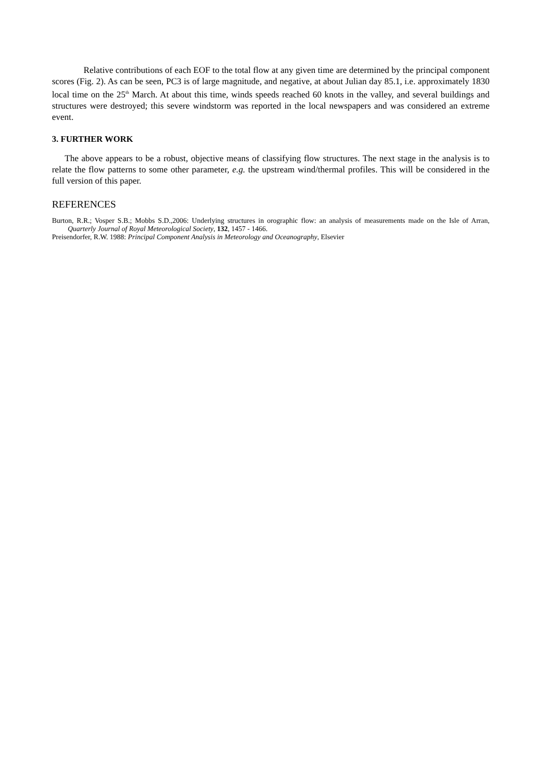Relative contributions of each EOF to the total flow at any given time are determined by the principal component scores (Fig. 2). As can be seen, PC3 is of large magnitude, and negative, at about Julian day 85.1, i.e. approximately 1830 local time on the 25<sup>th</sup> March. At about this time, winds speeds reached 60 knots in the valley, and several buildings and structures were destroyed; this severe windstorm was reported in the local newspapers and was considered an extreme event.
3. FURTHER WORK
The above appears to be a robust, objective means of classifying flow structures. The next stage in the analysis is to relate the flow patterns to some other parameter, e.g. the upstream wind/thermal profiles. This will be considered in the full version of this paper.
REFERENCES
Burton, R.R.; Vosper S.B.; Mobbs S.D.,2006: Underlying structures in orographic flow: an analysis of measurements made on the Isle of Arran, Quarterly Journal of Royal Meteorological Society, 132, 1457 - 1466.
Preisendorfer, R.W. 1988: Principal Component Analysis in Meteorology and Oceanography, Elsevier